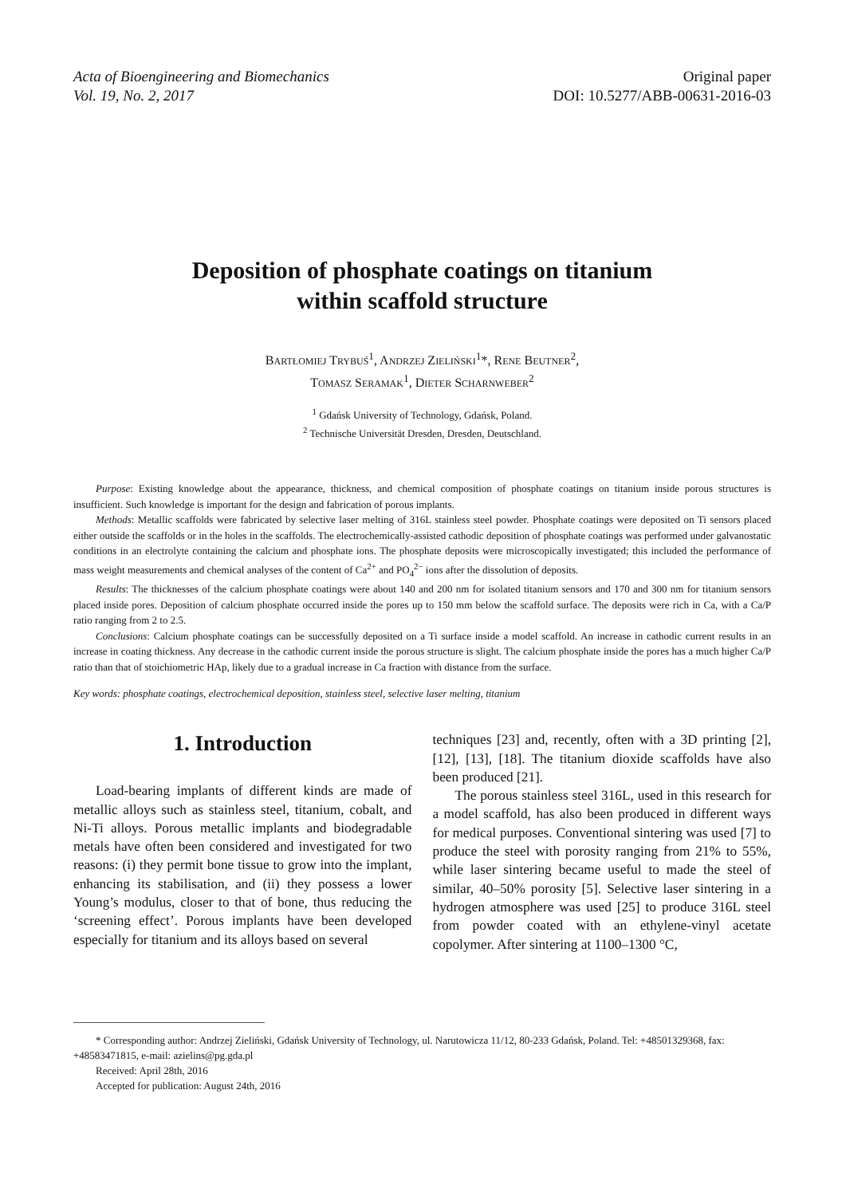Acta of Bioengineering and Biomechanics
Vol. 19, No. 2, 2017
Original paper
DOI: 10.5277/ABB-00631-2016-03
Deposition of phosphate coatings on titanium
within scaffold structure
BARTŁOMIEJ TRYBUŚ<sup>1</sup>, ANDRZEJ ZIELIŃSKI<sup>1</sup>*, RENE BEUTNER<sup>2</sup>,
TOMASZ SERAMAK<sup>1</sup>, DIETER SCHARNWEBER<sup>2</sup>
<sup>1</sup> Gdańsk University of Technology, Gdańsk, Poland.
<sup>2</sup> Technische Universität Dresden, Dresden, Deutschland.
Purpose: Existing knowledge about the appearance, thickness, and chemical composition of phosphate coatings on titanium inside porous structures is insufficient. Such knowledge is important for the design and fabrication of porous implants.
Methods: Metallic scaffolds were fabricated by selective laser melting of 316L stainless steel powder. Phosphate coatings were deposited on Ti sensors placed either outside the scaffolds or in the holes in the scaffolds. The electrochemically-assisted cathodic deposition of phosphate coatings was performed under galvanostatic conditions in an electrolyte containing the calcium and phosphate ions. The phosphate deposits were microscopically investigated; this included the performance of mass weight measurements and chemical analyses of the content of Ca<sup>2+</sup> and PO<sub>4</sub><sup>2−</sup> ions after the dissolution of deposits.
Results: The thicknesses of the calcium phosphate coatings were about 140 and 200 nm for isolated titanium sensors and 170 and 300 nm for titanium sensors placed inside pores. Deposition of calcium phosphate occurred inside the pores up to 150 mm below the scaffold surface. The deposits were rich in Ca, with a Ca/P ratio ranging from 2 to 2.5.
Conclusions: Calcium phosphate coatings can be successfully deposited on a Ti surface inside a model scaffold. An increase in cathodic current results in an increase in coating thickness. Any decrease in the cathodic current inside the porous structure is slight. The calcium phosphate inside the pores has a much higher Ca/P ratio than that of stoichiometric HAp, likely due to a gradual increase in Ca fraction with distance from the surface.
Key words: phosphate coatings, electrochemical deposition, stainless steel, selective laser melting, titanium
1. Introduction
Load-bearing implants of different kinds are made of metallic alloys such as stainless steel, titanium, cobalt, and Ni-Ti alloys. Porous metallic implants and biodegradable metals have often been considered and investigated for two reasons: (i) they permit bone tissue to grow into the implant, enhancing its stabilisation, and (ii) they possess a lower Young’s modulus, closer to that of bone, thus reducing the ‘screening effect’. Porous implants have been developed especially for titanium and its alloys based on several
techniques [23] and, recently, often with a 3D printing [2], [12], [13], [18]. The titanium dioxide scaffolds have also been produced [21].
The porous stainless steel 316L, used in this research for a model scaffold, has also been produced in different ways for medical purposes. Conventional sintering was used [7] to produce the steel with porosity ranging from 21% to 55%, while laser sintering became useful to made the steel of similar, 40–50% porosity [5]. Selective laser sintering in a hydrogen atmosphere was used [25] to produce 316L steel from powder coated with an ethylene-vinyl acetate copolymer. After sintering at 1100–1300 °C,
* Corresponding author: Andrzej Zieliński, Gdańsk University of Technology, ul. Narutowicza 11/12, 80-233 Gdańsk, Poland. Tel: +48501329368, fax: +48583471815, e-mail: azielins@pg.gda.pl
Received: April 28th, 2016
Accepted for publication: August 24th, 2016